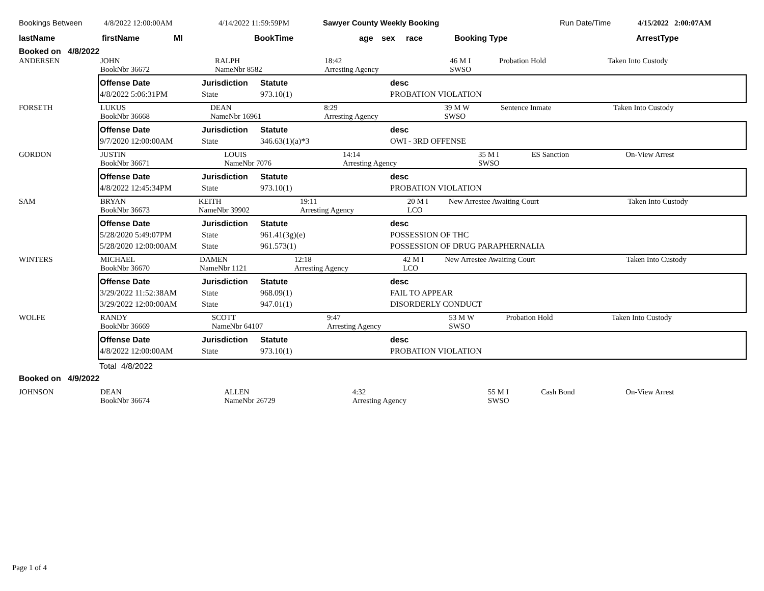Bookings Between 4/8/2022 12:00:00AM 4/14/2022 11:59:59PM Sawyer County Weekly Booking Run Date/Time 4/15/2022 2:00:07AM
lastName firstName MI BookTime age sex race Booking Type ArrestType
Booked on 4/8/2022
| ANDERSEN | JOHN BookNbr 36672 | RALPH NameNbr 8582 | 18:42 Arresting Agency | 46 M I SWSO | Probation Hold | Taken Into Custody |
| Offense Date | Jurisdiction | Statute | desc |
| --- | --- | --- | --- |
| 4/8/2022 5:06:31PM | State | 973.10(1) | PROBATION VIOLATION |
| FORSETH | LUKUS BookNbr 36668 | DEAN NameNbr 16961 | 8:29 Arresting Agency | 39 M W SWSO | Sentence Inmate | Taken Into Custody |
| Offense Date | Jurisdiction | Statute | desc |
| --- | --- | --- | --- |
| 9/7/2020 12:00:00AM | State | 346.63(1)(a)*3 | OWI - 3RD OFFENSE |
| GORDON | JUSTIN BookNbr 36671 | LOUIS NameNbr 7076 | 14:14 Arresting Agency | 35 M I SWSO | ES Sanction | On-View Arrest |
| Offense Date | Jurisdiction | Statute | desc |
| --- | --- | --- | --- |
| 4/8/2022 12:45:34PM | State | 973.10(1) | PROBATION VIOLATION |
| SAM | BRYAN BookNbr 36673 | KEITH NameNbr 39902 | 19:11 Arresting Agency | 20 M I LCO | New Arrestee Awaiting Court | Taken Into Custody |
| Offense Date | Jurisdiction | Statute | desc |
| --- | --- | --- | --- |
| 5/28/2020 5:49:07PM | State | 961.41(3g)(e) | POSSESSION OF THC |
| 5/28/2020 12:00:00AM | State | 961.573(1) | POSSESSION OF DRUG PARAPHERNALIA |
| WINTERS | MICHAEL BookNbr 36670 | DAMEN NameNbr 1121 | 12:18 Arresting Agency | 42 M I LCO | New Arrestee Awaiting Court | Taken Into Custody |
| Offense Date | Jurisdiction | Statute | desc |
| --- | --- | --- | --- |
| 3/29/2022 11:52:38AM | State | 968.09(1) | FAIL TO APPEAR |
| 3/29/2022 12:00:00AM | State | 947.01(1) | DISORDERLY CONDUCT |
| WOLFE | RANDY BookNbr 36669 | SCOTT NameNbr 64107 | 9:47 Arresting Agency | 53 M W SWSO | Probation Hold | Taken Into Custody |
| Offense Date | Jurisdiction | Statute | desc |
| --- | --- | --- | --- |
| 4/8/2022 12:00:00AM | State | 973.10(1) | PROBATION VIOLATION |
Total 4/8/2022
Booked on 4/9/2022
| JOHNSON | DEAN BookNbr 36674 | ALLEN NameNbr 26729 | 4:32 Arresting Agency | 55 M I SWSO | Cash Bond | On-View Arrest |
Page 1 of 4